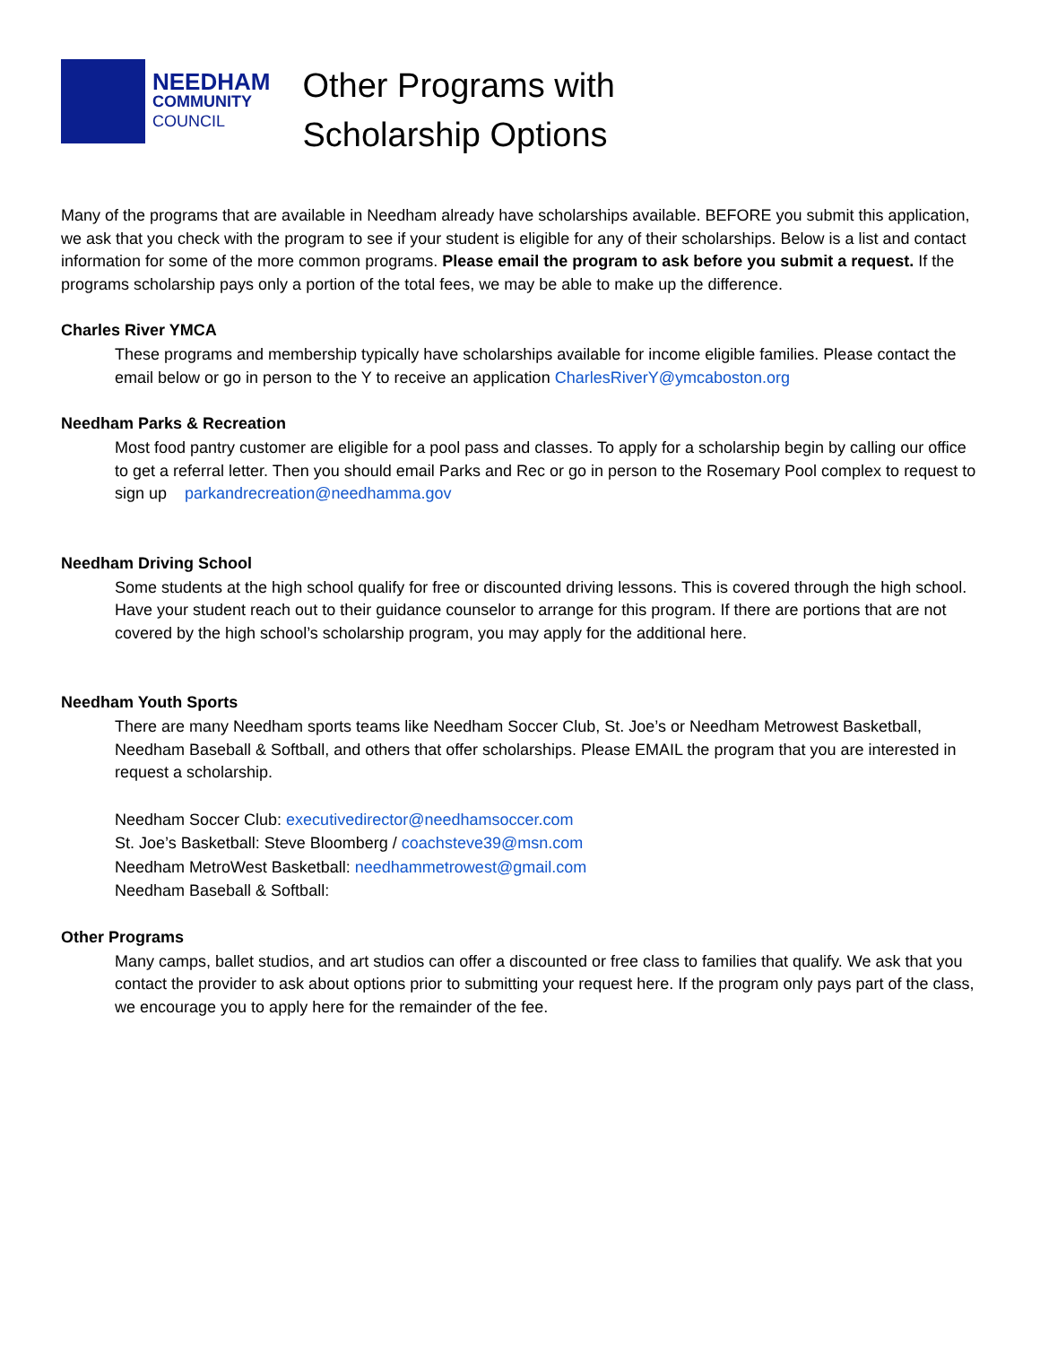NEEDHAM
COMMUNITY
COUNCIL
Other Programs with
Scholarship Options
Many of the programs that are available in Needham already have scholarships available. BEFORE you submit this application, we ask that you check with the program to see if your student is eligible for any of their scholarships. Below is a list and contact information for some of the more common programs. Please email the program to ask before you submit a request. If the programs scholarship pays only a portion of the total fees, we may be able to make up the difference.
Charles River YMCA
These programs and membership typically have scholarships available for income eligible families. Please contact the email below or go in person to the Y to receive an application CharlesRiverY@ymcaboston.org
Needham Parks & Recreation
Most food pantry customer are eligible for a pool pass and classes. To apply for a scholarship begin by calling our office to get a referral letter. Then you should email Parks and Rec or go in person to the Rosemary Pool complex to request to sign up parkandrecreation@needhamma.gov
Needham Driving School
Some students at the high school qualify for free or discounted driving lessons. This is covered through the high school. Have your student reach out to their guidance counselor to arrange for this program. If there are portions that are not covered by the high school’s scholarship program, you may apply for the additional here.
Needham Youth Sports
There are many Needham sports teams like Needham Soccer Club, St. Joe’s or Needham Metrowest Basketball, Needham Baseball & Softball, and others that offer scholarships. Please EMAIL the program that you are interested in request a scholarship.
Needham Soccer Club: executivedirector@needhamsoccer.com
St. Joe’s Basketball: Steve Bloomberg / coachsteve39@msn.com
Needham MetroWest Basketball: needhammetrowest@gmail.com
Needham Baseball & Softball:
Other Programs
Many camps, ballet studios, and art studios can offer a discounted or free class to families that qualify. We ask that you contact the provider to ask about options prior to submitting your request here. If the program only pays part of the class, we encourage you to apply here for the remainder of the fee.